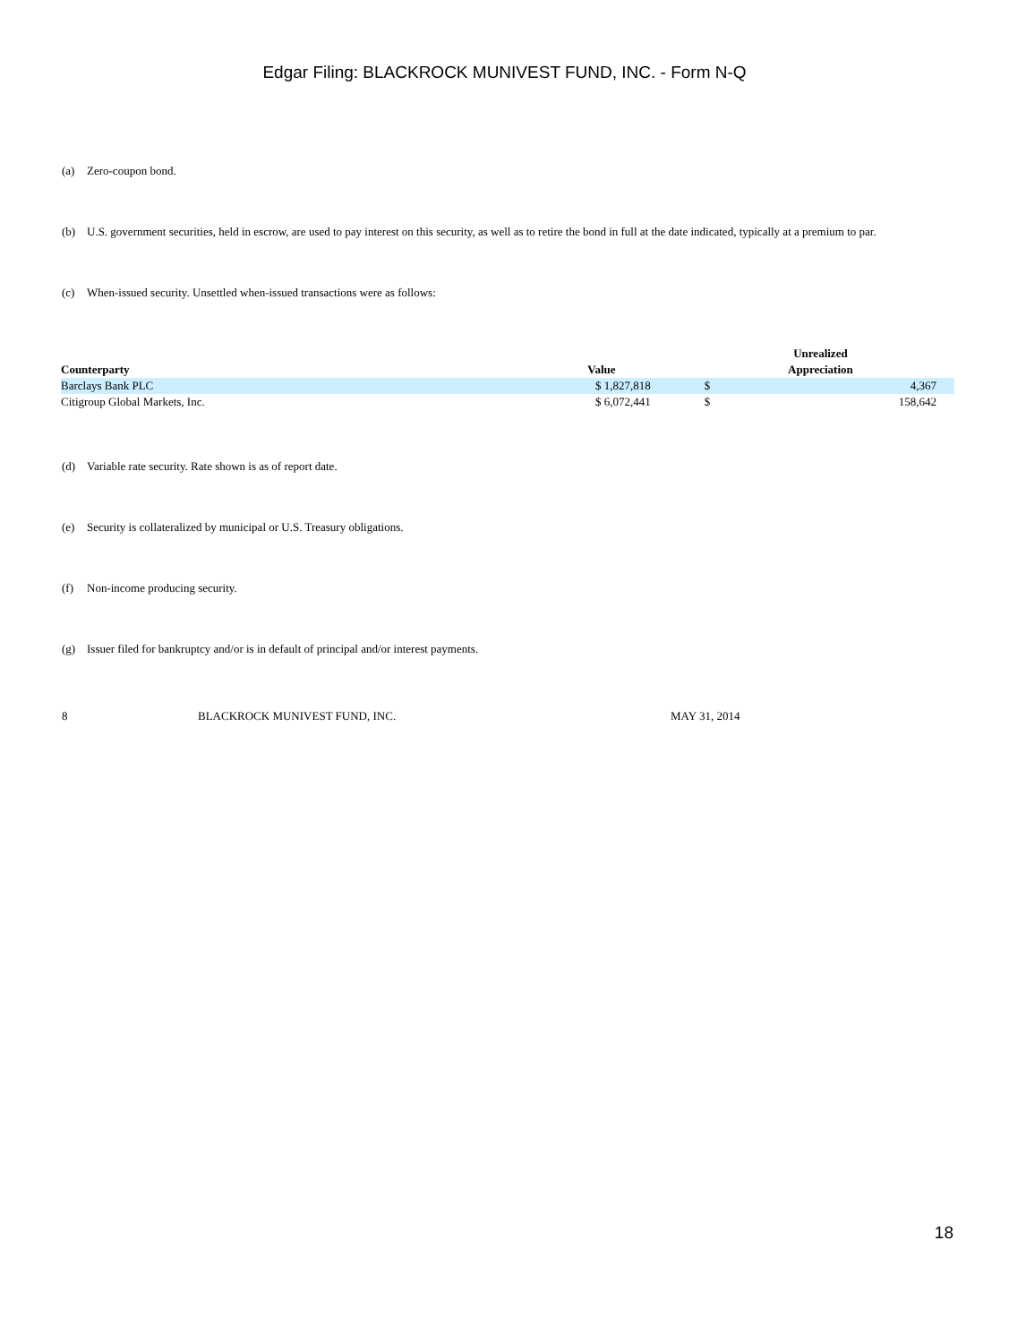Edgar Filing: BLACKROCK MUNIVEST FUND, INC. - Form N-Q
(a) Zero-coupon bond.
(b) U.S. government securities, held in escrow, are used to pay interest on this security, as well as to retire the bond in full at the date indicated, typically at a premium to par.
(c) When-issued security. Unsettled when-issued transactions were as follows:
| Counterparty | Value | | Unrealized Appreciation | | |
| --- | --- | --- | --- | --- | --- |
| Barclays Bank PLC | $ 1,827,818 | | $ | 4,367 | |
| Citigroup Global Markets, Inc. | $ 6,072,441 | | $ | 158,642 | |
(d) Variable rate security. Rate shown is as of report date.
(e) Security is collateralized by municipal or U.S. Treasury obligations.
(f) Non-income producing security.
(g) Issuer filed for bankruptcy and/or is in default of principal and/or interest payments.
8 BLACKROCK MUNIVEST FUND, INC. MAY 31, 2014
18